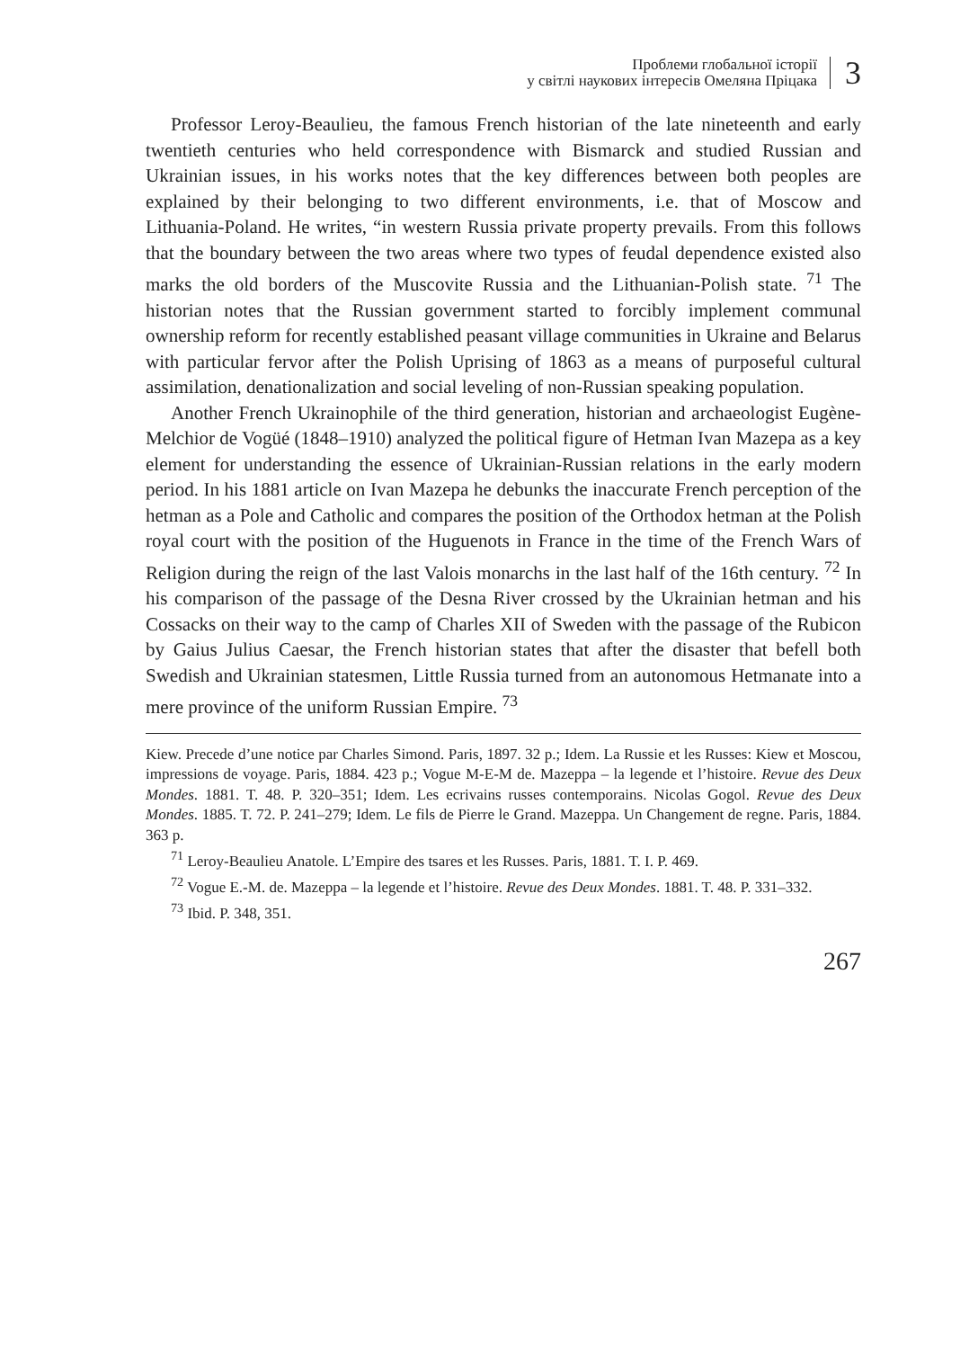Проблеми глобальної історії
у світлі наукових інтересів Омеляна Пріцака
3
Professor Leroy-Beaulieu, the famous French historian of the late nineteenth and early twentieth centuries who held correspondence with Bismarck and studied Russian and Ukrainian issues, in his works notes that the key differences between both peoples are explained by their belonging to two different environments, i.e. that of Moscow and Lithuania-Poland. He writes, “in western Russia private property prevails. From this follows that the boundary between the two areas where two types of feudal dependence existed also marks the old borders of the Muscovite Russia and the Lithuanian-Polish state. <sup>71</sup> The historian notes that the Russian government started to forcibly implement communal ownership reform for recently established peasant village communities in Ukraine and Belarus with particular fervor after the Polish Uprising of 1863 as a means of purposeful cultural assimilation, denationalization and social leveling of non-Russian speaking population.
Another French Ukrainophile of the third generation, historian and archaeologist Eugène-Melchior de Vogüé (1848–1910) analyzed the political figure of Hetman Ivan Mazepa as a key element for understanding the essence of Ukrainian-Russian relations in the early modern period. In his 1881 article on Ivan Mazepa he debunks the inaccurate French perception of the hetman as a Pole and Catholic and compares the position of the Orthodox hetman at the Polish royal court with the position of the Huguenots in France in the time of the French Wars of Religion during the reign of the last Valois monarchs in the last half of the 16th century. <sup>72</sup> In his comparison of the passage of the Desna River crossed by the Ukrainian hetman and his Cossacks on their way to the camp of Charles XII of Sweden with the passage of the Rubicon by Gaius Julius Caesar, the French historian states that after the disaster that befell both Swedish and Ukrainian statesmen, Little Russia turned from an autonomous Hetmanate into a mere province of the uniform Russian Empire. <sup>73</sup>
Kiew. Precede d’une notice par Charles Simond. Paris, 1897. 32 p.; Idem. La Russie et les Russes: Kiew et Moscou, impressions de voyage. Paris, 1884. 423 p.; Vogue M-E-M de. Mazeppa – la legende et l’histoire. Revue des Deux Mondes. 1881. T. 48. P. 320–351; Idem. Les ecrivains russes contemporains. Nicolas Gogol. Revue des Deux Mondes. 1885. T. 72. P. 241–279; Idem. Le fils de Pierre le Grand. Mazeppa. Un Changement de regne. Paris, 1884. 363 p.
<sup>71</sup> Leroy-Beaulieu Anatole. L’Empire des tsares et les Russes. Paris, 1881. T. I. P. 469.
<sup>72</sup> Vogue E.-M. de. Mazeppa – la legende et l’histoire. Revue des Deux Mondes. 1881. T. 48. P. 331–332.
<sup>73</sup> Ibid. P. 348, 351.
267